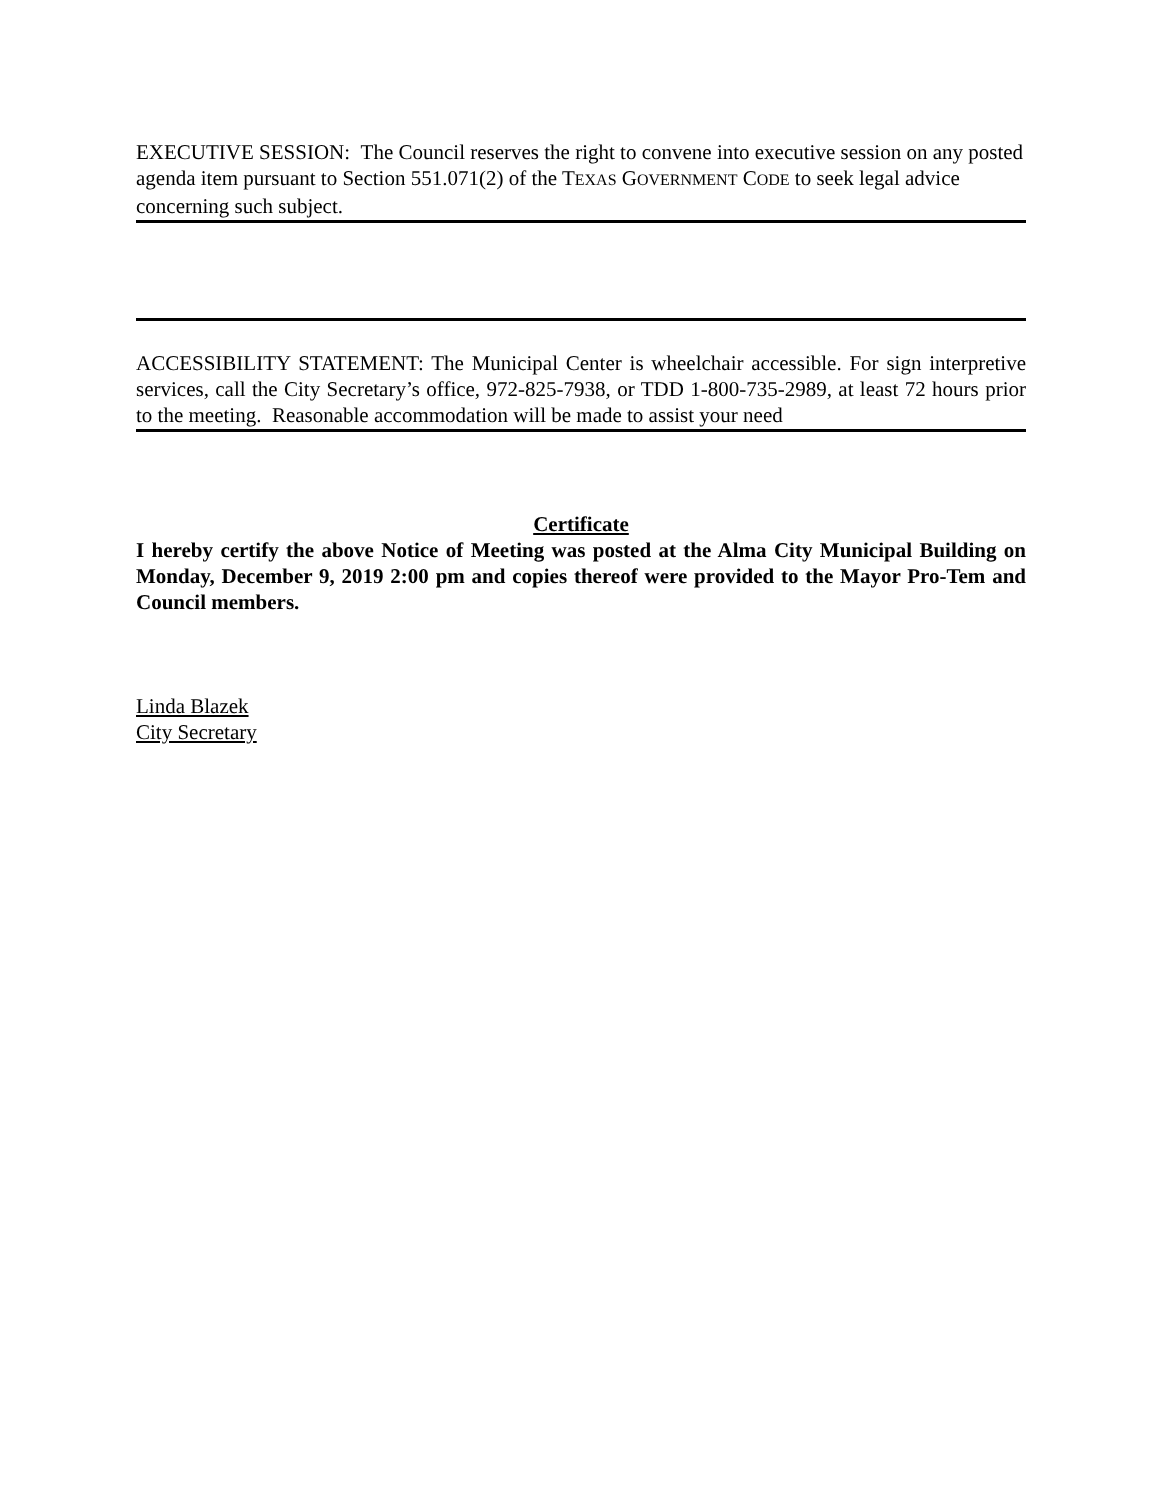EXECUTIVE SESSION: The Council reserves the right to convene into executive session on any posted agenda item pursuant to Section 551.071(2) of the TEXAS GOVERNMENT CODE to seek legal advice concerning such subject.
ACCESSIBILITY STATEMENT: The Municipal Center is wheelchair accessible. For sign interpretive services, call the City Secretary’s office, 972-825-7938, or TDD 1-800-735-2989, at least 72 hours prior to the meeting. Reasonable accommodation will be made to assist your need
Certificate
I hereby certify the above Notice of Meeting was posted at the Alma City Municipal Building on Monday, December 9, 2019 2:00 pm and copies thereof were provided to the Mayor Pro-Tem and Council members.
Linda Blazek
City Secretary